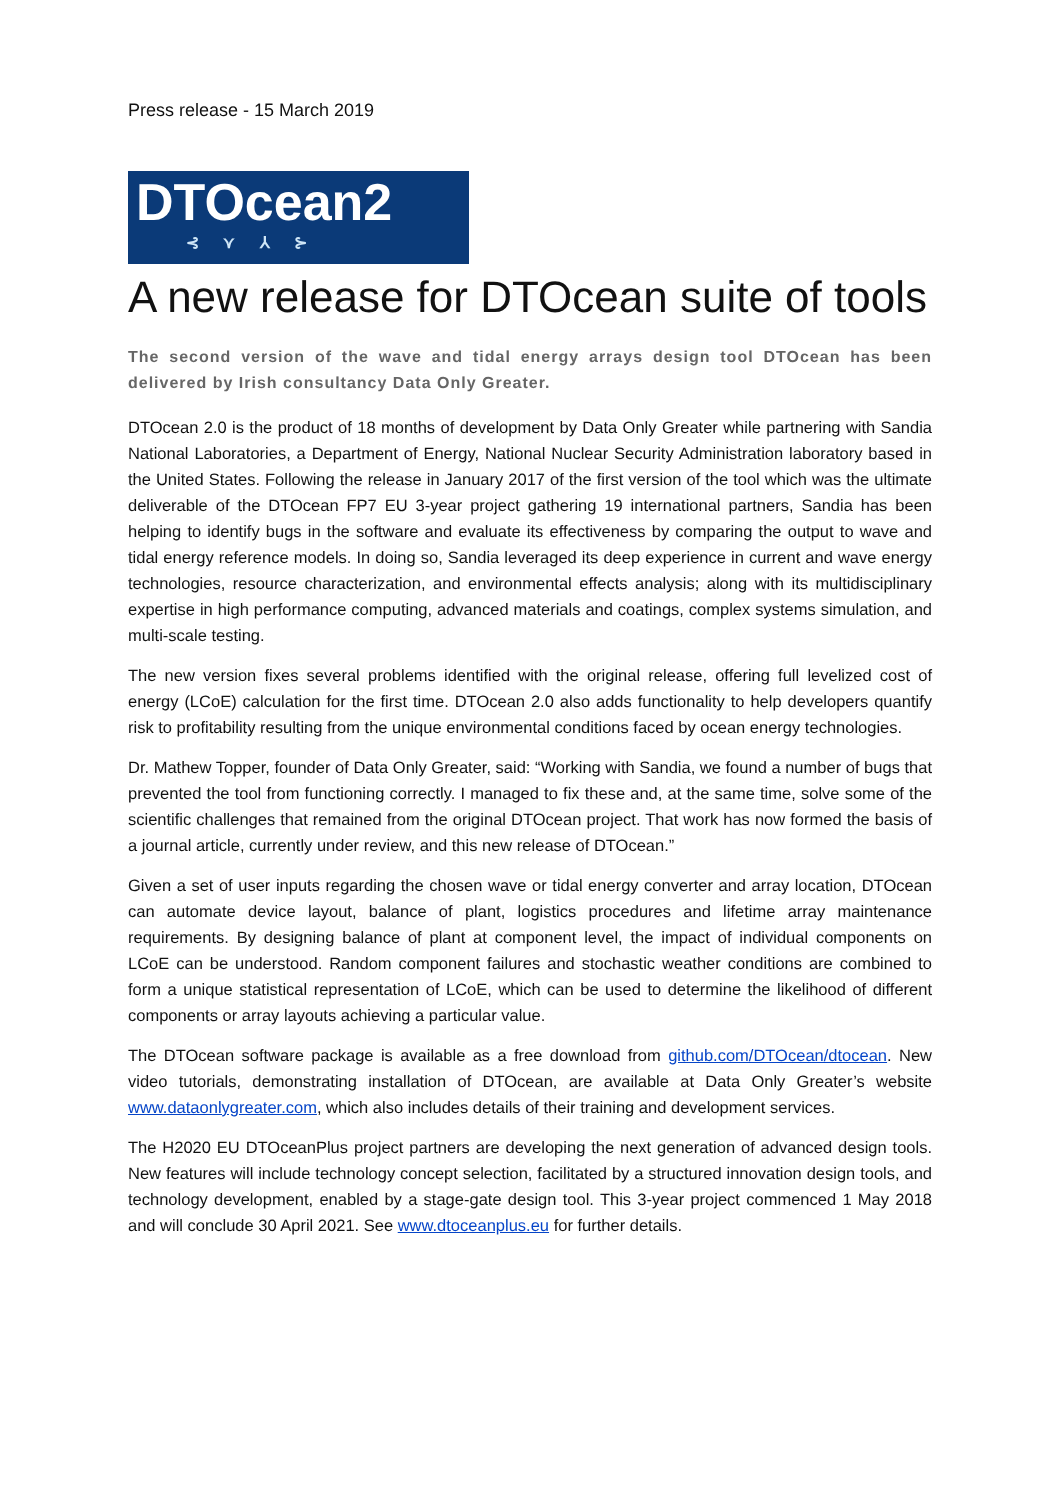Press release - 15 March 2019
DTOcean2
⊰ ⋎ ⅄ ⊱
A new release for DTOcean suite of tools
The second version of the wave and tidal energy arrays design tool DTOcean has been delivered by Irish consultancy Data Only Greater.
DTOcean 2.0 is the product of 18 months of development by Data Only Greater while partnering with Sandia National Laboratories, a Department of Energy, National Nuclear Security Administration laboratory based in the United States. Following the release in January 2017 of the first version of the tool which was the ultimate deliverable of the DTOcean FP7 EU 3-year project gathering 19 international partners, Sandia has been helping to identify bugs in the software and evaluate its effectiveness by comparing the output to wave and tidal energy reference models. In doing so, Sandia leveraged its deep experience in current and wave energy technologies, resource characterization, and environmental effects analysis; along with its multidisciplinary expertise in high performance computing, advanced materials and coatings, complex systems simulation, and multi-scale testing.
The new version fixes several problems identified with the original release, offering full levelized cost of energy (LCoE) calculation for the first time. DTOcean 2.0 also adds functionality to help developers quantify risk to profitability resulting from the unique environmental conditions faced by ocean energy technologies.
Dr. Mathew Topper, founder of Data Only Greater, said: “Working with Sandia, we found a number of bugs that prevented the tool from functioning correctly. I managed to fix these and, at the same time, solve some of the scientific challenges that remained from the original DTOcean project. That work has now formed the basis of a journal article, currently under review, and this new release of DTOcean.”
Given a set of user inputs regarding the chosen wave or tidal energy converter and array location, DTOcean can automate device layout, balance of plant, logistics procedures and lifetime array maintenance requirements. By designing balance of plant at component level, the impact of individual components on LCoE can be understood. Random component failures and stochastic weather conditions are combined to form a unique statistical representation of LCoE, which can be used to determine the likelihood of different components or array layouts achieving a particular value.
The DTOcean software package is available as a free download from github.com/DTOcean/dtocean. New video tutorials, demonstrating installation of DTOcean, are available at Data Only Greater’s website www.dataonlygreater.com, which also includes details of their training and development services.
The H2020 EU DTOceanPlus project partners are developing the next generation of advanced design tools. New features will include technology concept selection, facilitated by a structured innovation design tools, and technology development, enabled by a stage-gate design tool. This 3-year project commenced 1 May 2018 and will conclude 30 April 2021. See www.dtoceanplus.eu for further details.